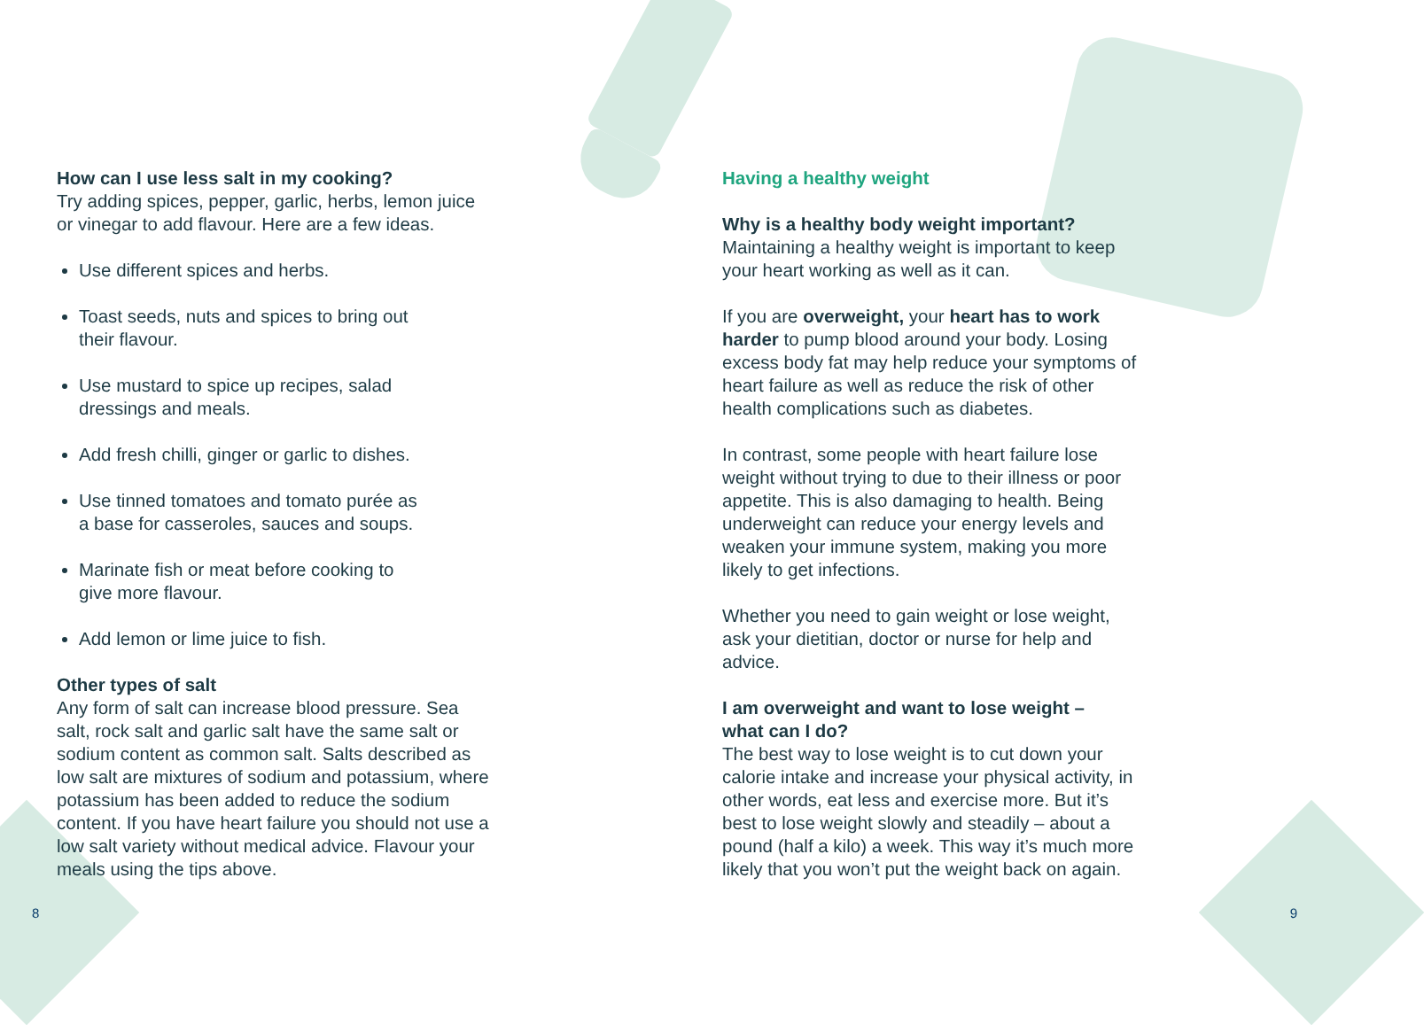How can I use less salt in my cooking?
Try adding spices, pepper, garlic, herbs, lemon juice or vinegar to add flavour. Here are a few ideas.
Use different spices and herbs.
Toast seeds, nuts and spices to bring out
their flavour.
Use mustard to spice up recipes, salad
dressings and meals.
Add fresh chilli, ginger or garlic to dishes.
Use tinned tomatoes and tomato purée as
a base for casseroles, sauces and soups.
Marinate fish or meat before cooking to
give more flavour.
Add lemon or lime juice to fish.
Other types of salt
Any form of salt can increase blood pressure. Sea salt, rock salt and garlic salt have the same salt or sodium content as common salt. Salts described as low salt are mixtures of sodium and potassium, where potassium has been added to reduce the sodium content. If you have heart failure you should not use a low salt variety without medical advice. Flavour your meals using the tips above.
Having a healthy weight
Why is a healthy body weight important?
Maintaining a healthy weight is important to keep your heart working as well as it can.
If you are overweight, your heart has to work harder to pump blood around your body. Losing excess body fat may help reduce your symptoms of heart failure as well as reduce the risk of other health complications such as diabetes.
In contrast, some people with heart failure lose weight without trying to due to their illness or poor appetite. This is also damaging to health. Being underweight can reduce your energy levels and weaken your immune system, making you more likely to get infections.
Whether you need to gain weight or lose weight, ask your dietitian, doctor or nurse for help and advice.
I am overweight and want to lose weight –
what can I do?
The best way to lose weight is to cut down your calorie intake and increase your physical activity, in other words, eat less and exercise more. But it’s best to lose weight slowly and steadily – about a pound (half a kilo) a week. This way it’s much more likely that you won’t put the weight back on again.
8 9